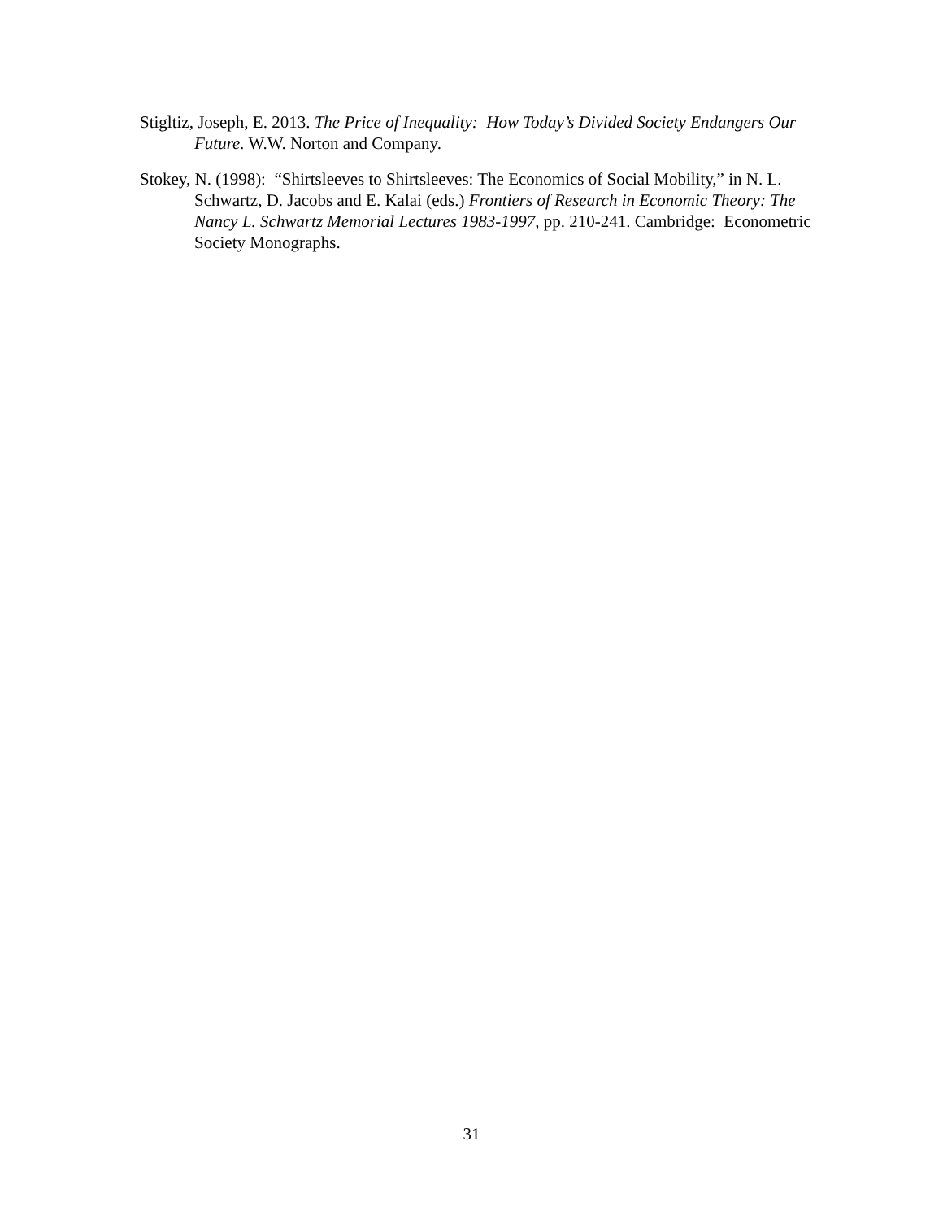Stigltiz, Joseph, E. 2013. The Price of Inequality: How Today’s Divided Society Endangers Our Future. W.W. Norton and Company.
Stokey, N. (1998): “Shirtsleeves to Shirtsleeves: The Economics of Social Mobility,” in N. L. Schwartz, D. Jacobs and E. Kalai (eds.) Frontiers of Research in Economic Theory: The Nancy L. Schwartz Memorial Lectures 1983-1997, pp. 210-241. Cambridge: Econometric Society Monographs.
31